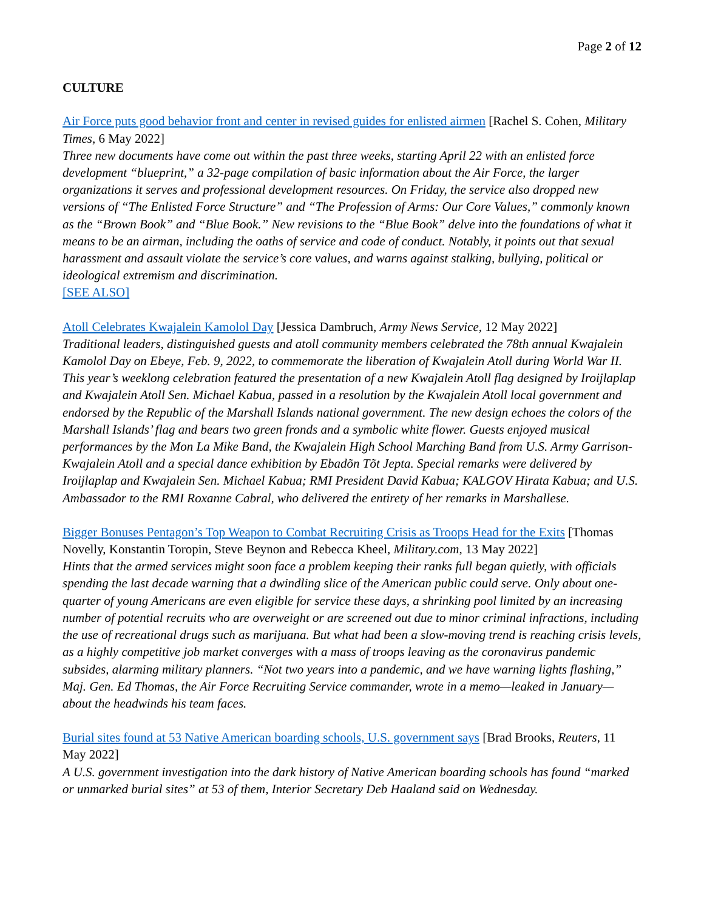Page 2 of 12
CULTURE
Air Force puts good behavior front and center in revised guides for enlisted airmen [Rachel S. Cohen, Military Times, 6 May 2022]
Three new documents have come out within the past three weeks, starting April 22 with an enlisted force development “blueprint,” a 32-page compilation of basic information about the Air Force, the larger organizations it serves and professional development resources. On Friday, the service also dropped new versions of “The Enlisted Force Structure” and “The Profession of Arms: Our Core Values,” commonly known as the “Brown Book” and “Blue Book.” New revisions to the “Blue Book” delve into the foundations of what it means to be an airman, including the oaths of service and code of conduct. Notably, it points out that sexual harassment and assault violate the service’s core values, and warns against stalking, bullying, political or ideological extremism and discrimination.
[SEE ALSO]
Atoll Celebrates Kwajalein Kamolol Day [Jessica Dambruch, Army News Service, 12 May 2022]
Traditional leaders, distinguished guests and atoll community members celebrated the 78th annual Kwajalein Kamolol Day on Ebeye, Feb. 9, 2022, to commemorate the liberation of Kwajalein Atoll during World War II. This year’s weeklong celebration featured the presentation of a new Kwajalein Atoll flag designed by Iroijlaplap and Kwajalein Atoll Sen. Michael Kabua, passed in a resolution by the Kwajalein Atoll local government and endorsed by the Republic of the Marshall Islands national government. The new design echoes the colors of the Marshall Islands’ flag and bears two green fronds and a symbolic white flower. Guests enjoyed musical performances by the Mon La Mike Band, the Kwajalein High School Marching Band from U.S. Army Garrison-Kwajalein Atoll and a special dance exhibition by Ebadõn Tõt Jepta. Special remarks were delivered by Iroijlaplap and Kwajalein Sen. Michael Kabua; RMI President David Kabua; KALGOV Hirata Kabua; and U.S. Ambassador to the RMI Roxanne Cabral, who delivered the entirety of her remarks in Marshallese.
Bigger Bonuses Pentagon’s Top Weapon to Combat Recruiting Crisis as Troops Head for the Exits [Thomas Novelly, Konstantin Toropin, Steve Beynon and Rebecca Kheel, Military.com, 13 May 2022]
Hints that the armed services might soon face a problem keeping their ranks full began quietly, with officials spending the last decade warning that a dwindling slice of the American public could serve. Only about one-quarter of young Americans are even eligible for service these days, a shrinking pool limited by an increasing number of potential recruits who are overweight or are screened out due to minor criminal infractions, including the use of recreational drugs such as marijuana. But what had been a slow-moving trend is reaching crisis levels, as a highly competitive job market converges with a mass of troops leaving as the coronavirus pandemic subsides, alarming military planners. “Not two years into a pandemic, and we have warning lights flashing,” Maj. Gen. Ed Thomas, the Air Force Recruiting Service commander, wrote in a memo—leaked in January—about the headwinds his team faces.
Burial sites found at 53 Native American boarding schools, U.S. government says [Brad Brooks, Reuters, 11 May 2022]
A U.S. government investigation into the dark history of Native American boarding schools has found “marked or unmarked burial sites” at 53 of them, Interior Secretary Deb Haaland said on Wednesday.